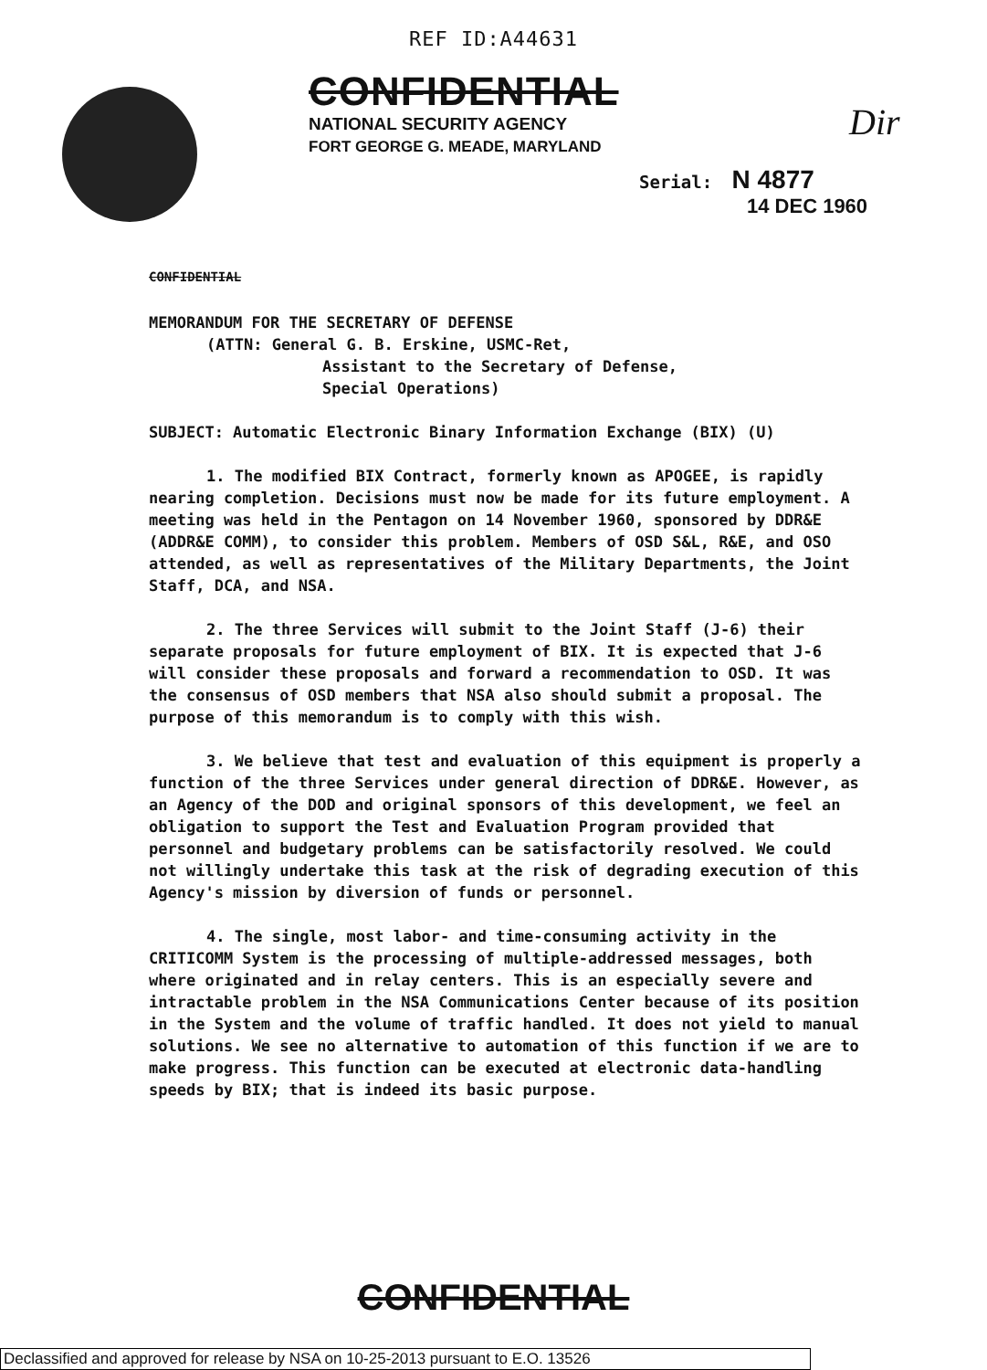REF ID:A44631
Dir
CONFIDENTIAL
NATIONAL SECURITY AGENCY
FORT GEORGE G. MEADE, MARYLAND
Serial: N 4877
14 DEC 1960
CONFIDENTIAL
MEMORANDUM FOR THE SECRETARY OF DEFENSE
(ATTN: General G. B. Erskine, USMC-Ret,
Assistant to the Secretary of Defense,
Special Operations)
SUBJECT: Automatic Electronic Binary Information Exchange (BIX) (U)
1. The modified BIX Contract, formerly known as APOGEE, is rapidly nearing completion. Decisions must now be made for its future employment. A meeting was held in the Pentagon on 14 November 1960, sponsored by DDR&E (ADDR&E COMM), to consider this problem. Members of OSD S&L, R&E, and OSO attended, as well as representatives of the Military Departments, the Joint Staff, DCA, and NSA.
2. The three Services will submit to the Joint Staff (J-6) their separate proposals for future employment of BIX. It is expected that J-6 will consider these proposals and forward a recommendation to OSD. It was the consensus of OSD members that NSA also should submit a proposal. The purpose of this memorandum is to comply with this wish.
3. We believe that test and evaluation of this equipment is properly a function of the three Services under general direction of DDR&E. However, as an Agency of the DOD and original sponsors of this development, we feel an obligation to support the Test and Evaluation Program provided that personnel and budgetary problems can be satisfactorily resolved. We could not willingly undertake this task at the risk of degrading execution of this Agency's mission by diversion of funds or personnel.
4. The single, most labor- and time-consuming activity in the CRITICOMM System is the processing of multiple-addressed messages, both where originated and in relay centers. This is an especially severe and intractable problem in the NSA Communications Center because of its position in the System and the volume of traffic handled. It does not yield to manual solutions. We see no alternative to automation of this function if we are to make progress. This function can be executed at electronic data-handling speeds by BIX; that is indeed its basic purpose.
CONFIDENTIAL
Declassified and approved for release by NSA on 10-25-2013 pursuant to E.O. 13526